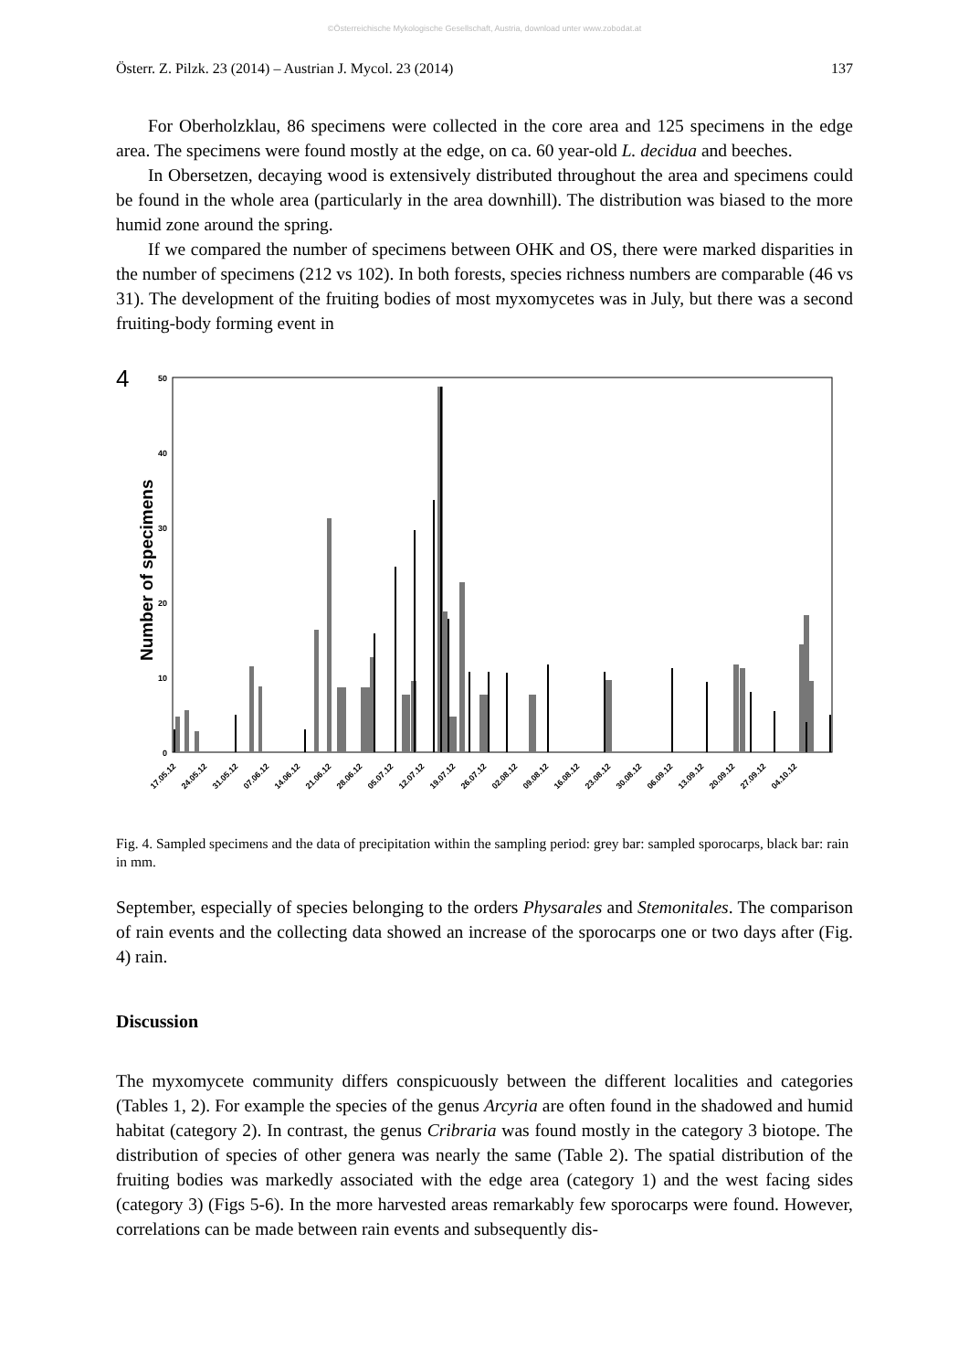©Österreichische Mykologische Gesellschaft, Austria, download unter www.zobodat.at
Österr. Z. Pilzk. 23 (2014) – Austrian J. Mycol. 23 (2014) 137
For Oberholzklau, 86 specimens were collected in the core area and 125 specimens in the edge area. The specimens were found mostly at the edge, on ca. 60 year-old L. decidua and beeches.
In Obersetzen, decaying wood is extensively distributed throughout the area and specimens could be found in the whole area (particularly in the area downhill). The distribution was biased to the more humid zone around the spring.
If we compared the number of specimens between OHK and OS, there were marked disparities in the number of specimens (212 vs 102). In both forests, species richness numbers are comparable (46 vs 31). The development of the fruiting bodies of most myxomycetes was in July, but there was a second fruiting-body forming event in
4
Number of specimens
0
10
20
30
40
50
17.05.12
24.05.12
31.05.12
07.06.12
14.06.12
21.06.12
28.06.12
05.07.12
12.07.12
19.07.12
26.07.12
02.08.12
09.08.12
16.08.12
23.08.12
30.08.12
06.09.12
13.09.12
20.09.12
27.09.12
04.10.12
Fig. 4. Sampled specimens and the data of precipitation within the sampling period: grey bar: sampled sporocarps, black bar: rain in mm.
September, especially of species belonging to the orders Physarales and Stemonitales. The comparison of rain events and the collecting data showed an increase of the sporocarps one or two days after (Fig. 4) rain.
Discussion
The myxomycete community differs conspicuously between the different localities and categories (Tables 1, 2). For example the species of the genus Arcyria are often found in the shadowed and humid habitat (category 2). In contrast, the genus Cribraria was found mostly in the category 3 biotope. The distribution of species of other genera was nearly the same (Table 2). The spatial distribution of the fruiting bodies was markedly associated with the edge area (category 1) and the west facing sides (category 3) (Figs 5-6). In the more harvested areas remarkably few sporocarps were found. However, correlations can be made between rain events and subsequently dis-